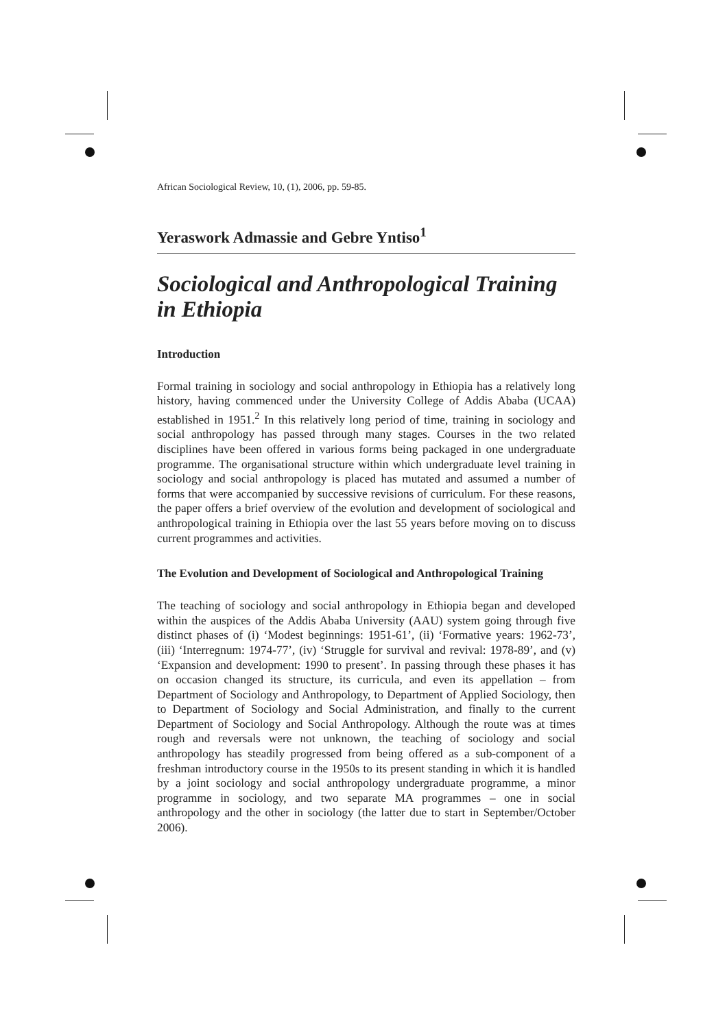African Sociological Review, 10, (1), 2006, pp. 59-85.
Yeraswork Admassie and Gebre Yntiso<sup>1</sup>
Sociological and Anthropological Training in Ethiopia
Introduction
Formal training in sociology and social anthropology in Ethiopia has a relatively long history, having commenced under the University College of Addis Ababa (UCAA) established in 1951.<sup>2</sup> In this relatively long period of time, training in sociology and social anthropology has passed through many stages. Courses in the two related disciplines have been offered in various forms being packaged in one undergraduate programme. The organisational structure within which undergraduate level training in sociology and social anthropology is placed has mutated and assumed a number of forms that were accompanied by successive revisions of curriculum. For these reasons, the paper offers a brief overview of the evolution and development of sociological and anthropological training in Ethiopia over the last 55 years before moving on to discuss current programmes and activities.
The Evolution and Development of Sociological and Anthropological Training
The teaching of sociology and social anthropology in Ethiopia began and developed within the auspices of the Addis Ababa University (AAU) system going through five distinct phases of (i) ‘Modest beginnings: 1951-61’, (ii) ‘Formative years: 1962-73’, (iii) ‘Interregnum: 1974-77’, (iv) ‘Struggle for survival and revival: 1978-89’, and (v) ‘Expansion and development: 1990 to present’. In passing through these phases it has on occasion changed its structure, its curricula, and even its appellation – from Department of Sociology and Anthropology, to Department of Applied Sociology, then to Department of Sociology and Social Administration, and finally to the current Department of Sociology and Social Anthropology. Although the route was at times rough and reversals were not unknown, the teaching of sociology and social anthropology has steadily progressed from being offered as a sub-component of a freshman introductory course in the 1950s to its present standing in which it is handled by a joint sociology and social anthropology undergraduate programme, a minor programme in sociology, and two separate MA programmes – one in social anthropology and the other in sociology (the latter due to start in September/October 2006).